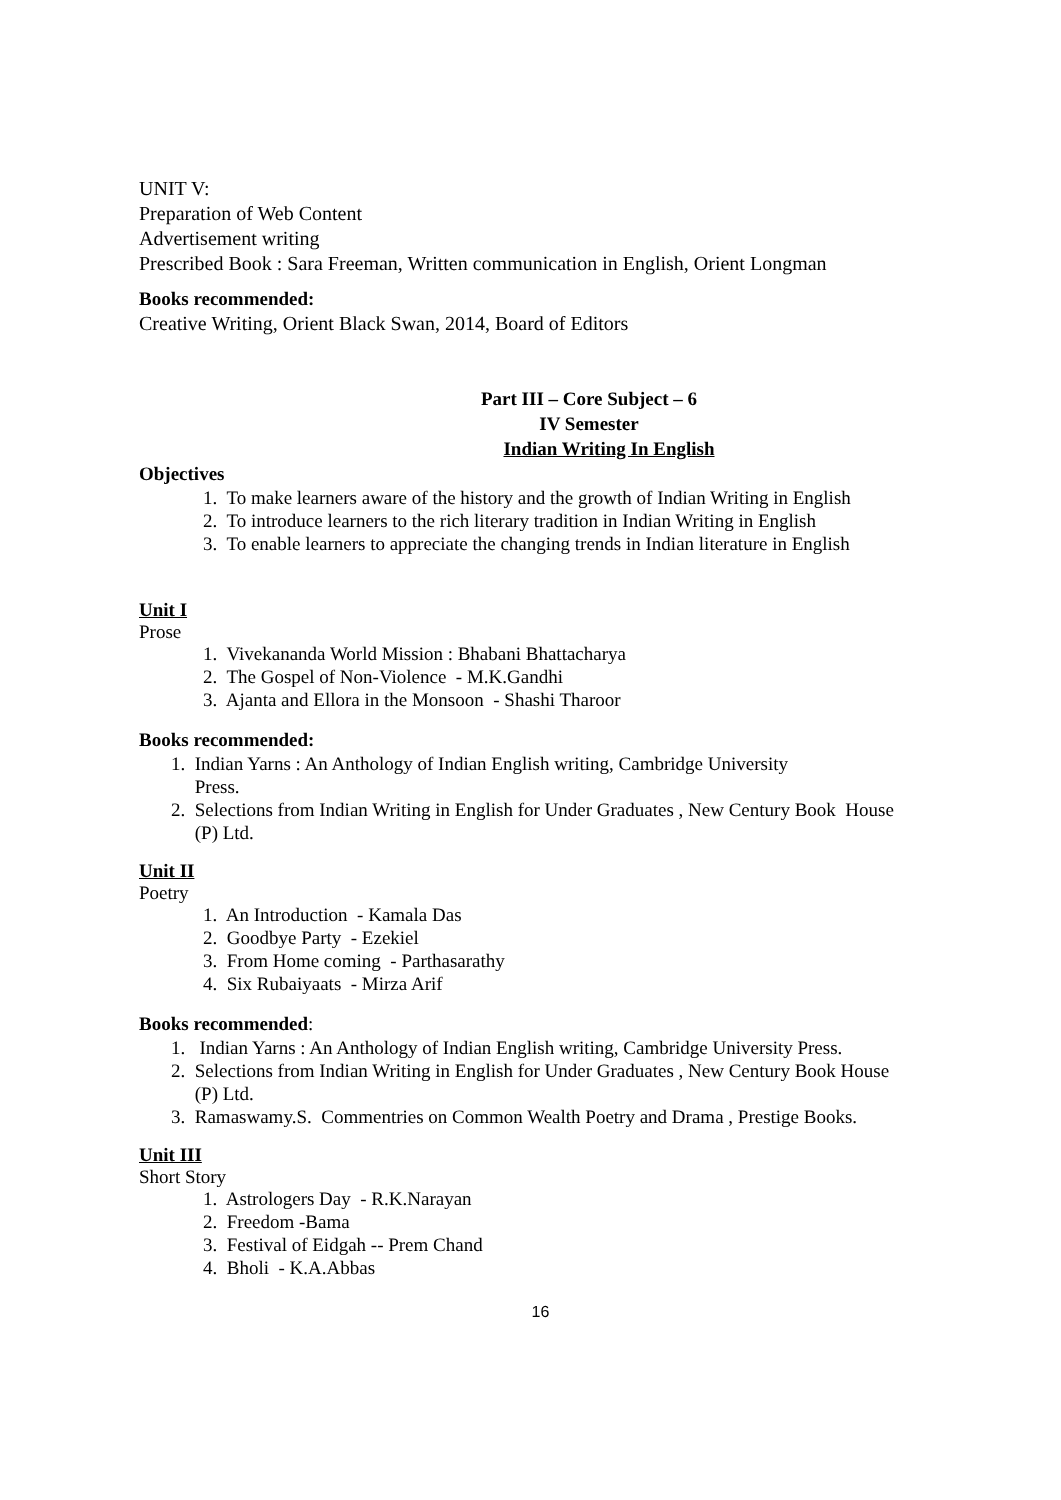UNIT V:
Preparation of Web Content
Advertisement writing
Prescribed Book : Sara Freeman, Written communication in English, Orient Longman
Books recommended:
Creative Writing, Orient Black Swan, 2014, Board of Editors
Part III – Core Subject – 6
IV Semester
Indian Writing In English
Objectives
1. To make learners aware of the history and the growth of Indian Writing in English
2. To introduce learners to the rich literary tradition in Indian Writing in English
3. To enable learners to appreciate the changing trends in Indian literature in English
Unit I
Prose
1. Vivekananda World Mission : Bhabani Bhattacharya
2. The Gospel of Non-Violence - M.K.Gandhi
3. Ajanta and Ellora in the Monsoon - Shashi Tharoor
Books recommended:
1. Indian Yarns : An Anthology of Indian English writing, Cambridge University
Press.
2. Selections from Indian Writing in English for Under Graduates , New Century Book House
(P) Ltd.
Unit II
Poetry
1. An Introduction - Kamala Das
2. Goodbye Party - Ezekiel
3. From Home coming - Parthasarathy
4. Six Rubaiyaats - Mirza Arif
Books recommended:
1. Indian Yarns : An Anthology of Indian English writing, Cambridge University Press.
2. Selections from Indian Writing in English for Under Graduates , New Century Book House
(P) Ltd.
3. Ramaswamy.S. Commentries on Common Wealth Poetry and Drama , Prestige Books.
Unit III
Short Story
1. Astrologers Day - R.K.Narayan
2. Freedom -Bama
3. Festival of Eidgah -- Prem Chand
4. Bholi - K.A.Abbas
16